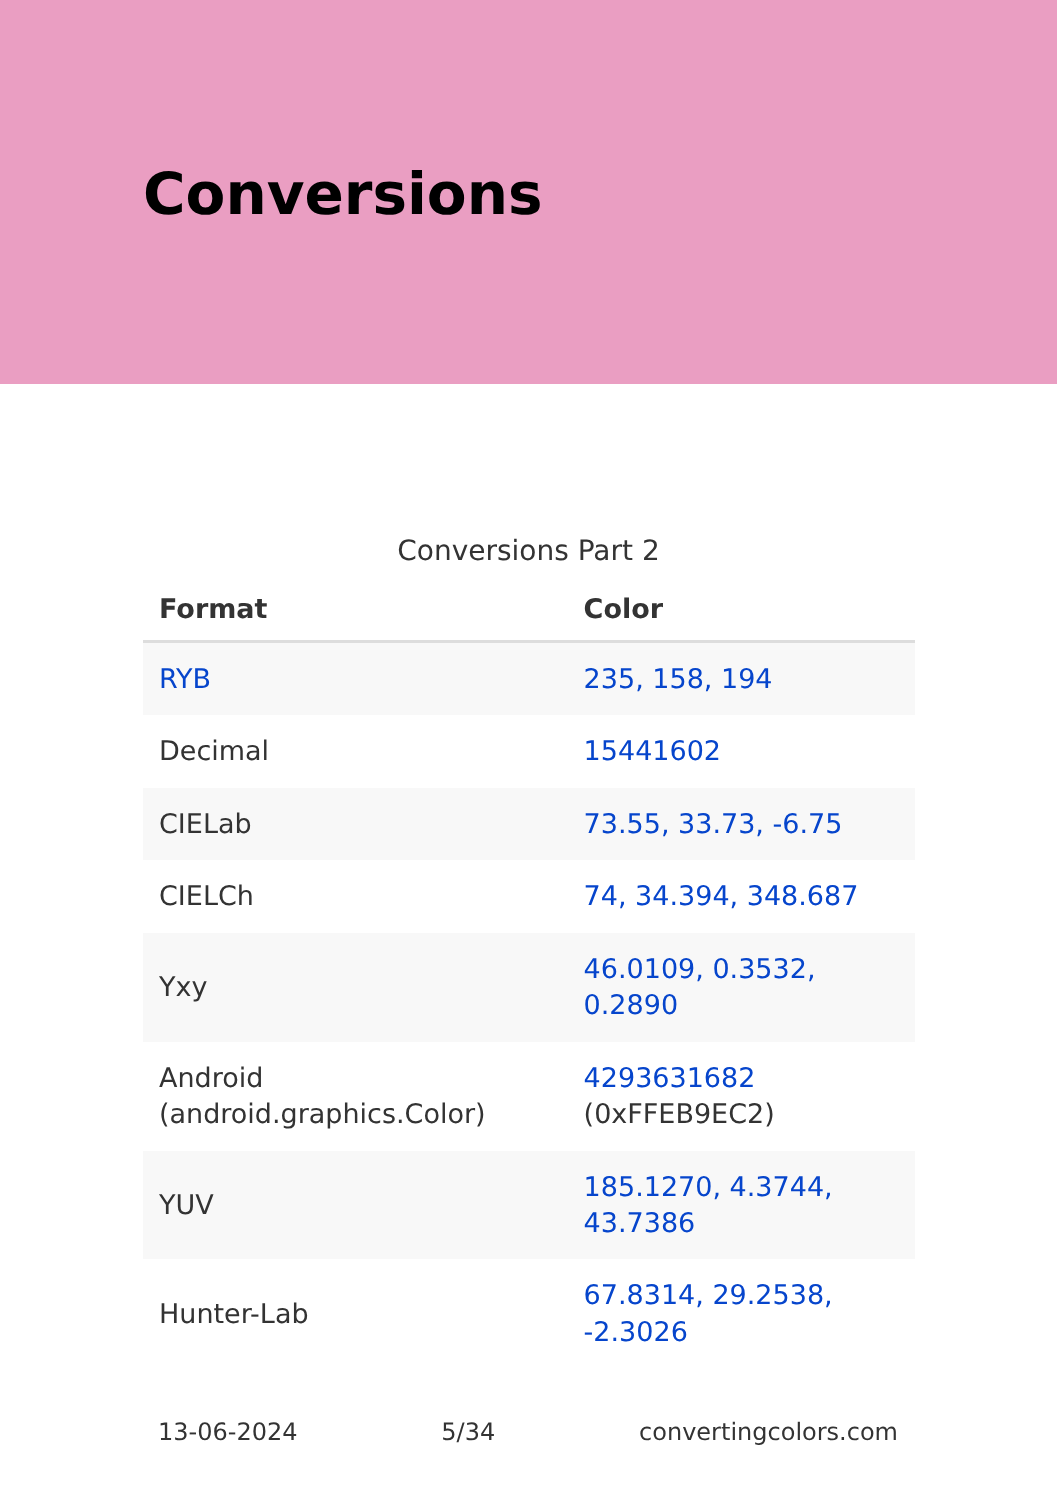Conversions
Conversions Part 2
| Format | Color |
| --- | --- |
| RYB | 235, 158, 194 |
| Decimal | 15441602 |
| CIELab | 73.55, 33.73, -6.75 |
| CIELCh | 74, 34.394, 348.687 |
| Yxy | 46.0109, 0.3532, 0.2890 |
| Android (android.graphics.Color) | 4293631682 (0xFFEB9EC2) |
| YUV | 185.1270, 4.3744, 43.7386 |
| Hunter-Lab | 67.8314, 29.2538, -2.3026 |
13-06-2024 5/34 convertingcolors.com